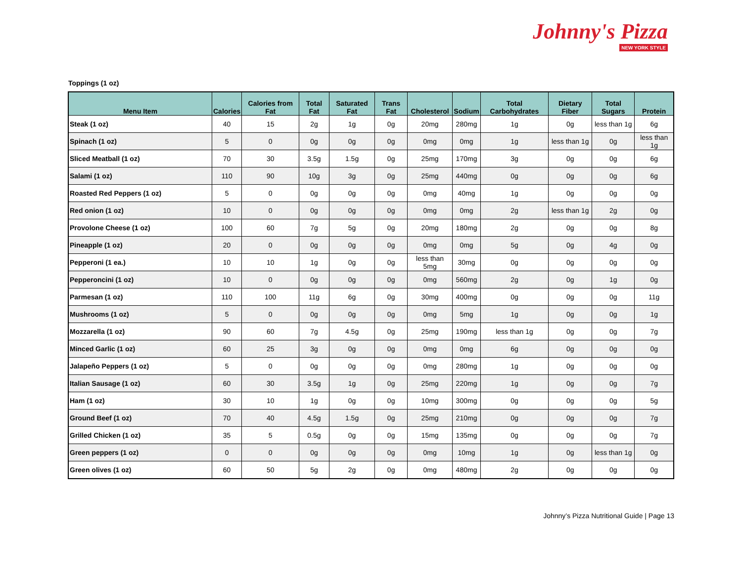Johnny's Pizza
NEW YORK STYLE
Toppings (1 oz)
| Menu Item | Calories | Calories from Fat | Total Fat | Saturated Fat | Trans Fat | Cholesterol | Sodium | Total Carbohydrates | Dietary Fiber | Total Sugars | Protein |
| --- | --- | --- | --- | --- | --- | --- | --- | --- | --- | --- | --- |
| Steak (1 oz) | 40 | 15 | 2g | 1g | 0g | 20mg | 280mg | 1g | 0g | less than 1g | 6g |
| Spinach (1 oz) | 5 | 0 | 0g | 0g | 0g | 0mg | 0mg | 1g | less than 1g | 0g | less than 1g |
| Sliced Meatball (1 oz) | 70 | 30 | 3.5g | 1.5g | 0g | 25mg | 170mg | 3g | 0g | 0g | 6g |
| Salami (1 oz) | 110 | 90 | 10g | 3g | 0g | 25mg | 440mg | 0g | 0g | 0g | 6g |
| Roasted Red Peppers (1 oz) | 5 | 0 | 0g | 0g | 0g | 0mg | 40mg | 1g | 0g | 0g | 0g |
| Red onion (1 oz) | 10 | 0 | 0g | 0g | 0g | 0mg | 0mg | 2g | less than 1g | 2g | 0g |
| Provolone Cheese (1 oz) | 100 | 60 | 7g | 5g | 0g | 20mg | 180mg | 2g | 0g | 0g | 8g |
| Pineapple (1 oz) | 20 | 0 | 0g | 0g | 0g | 0mg | 0mg | 5g | 0g | 4g | 0g |
| Pepperoni (1 ea.) | 10 | 10 | 1g | 0g | 0g | less than 5mg | 30mg | 0g | 0g | 0g | 0g |
| Pepperoncini (1 oz) | 10 | 0 | 0g | 0g | 0g | 0mg | 560mg | 2g | 0g | 1g | 0g |
| Parmesan (1 oz) | 110 | 100 | 11g | 6g | 0g | 30mg | 400mg | 0g | 0g | 0g | 11g |
| Mushrooms (1 oz) | 5 | 0 | 0g | 0g | 0g | 0mg | 5mg | 1g | 0g | 0g | 1g |
| Mozzarella (1 oz) | 90 | 60 | 7g | 4.5g | 0g | 25mg | 190mg | less than 1g | 0g | 0g | 7g |
| Minced Garlic (1 oz) | 60 | 25 | 3g | 0g | 0g | 0mg | 0mg | 6g | 0g | 0g | 0g |
| Jalapeño Peppers (1 oz) | 5 | 0 | 0g | 0g | 0g | 0mg | 280mg | 1g | 0g | 0g | 0g |
| Italian Sausage (1 oz) | 60 | 30 | 3.5g | 1g | 0g | 25mg | 220mg | 1g | 0g | 0g | 7g |
| Ham (1 oz) | 30 | 10 | 1g | 0g | 0g | 10mg | 300mg | 0g | 0g | 0g | 5g |
| Ground Beef (1 oz) | 70 | 40 | 4.5g | 1.5g | 0g | 25mg | 210mg | 0g | 0g | 0g | 7g |
| Grilled Chicken (1 oz) | 35 | 5 | 0.5g | 0g | 0g | 15mg | 135mg | 0g | 0g | 0g | 7g |
| Green peppers (1 oz) | 0 | 0 | 0g | 0g | 0g | 0mg | 10mg | 1g | 0g | less than 1g | 0g |
| Green olives (1 oz) | 60 | 50 | 5g | 2g | 0g | 0mg | 480mg | 2g | 0g | 0g | 0g |
Johnny’s Pizza Nutritional Guide | Page 13